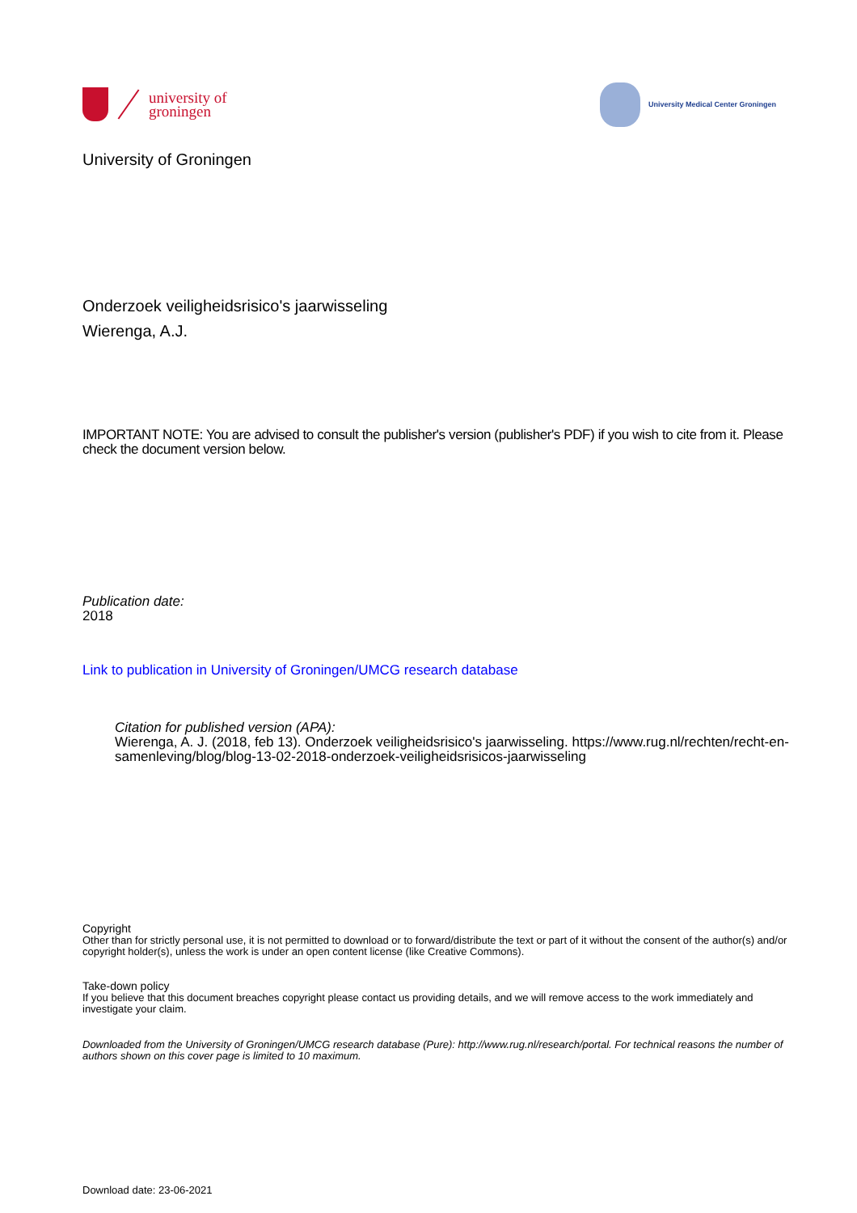university of
groningen
University Medical Center Groningen
University of Groningen
Onderzoek veiligheidsrisico's jaarwisseling
Wierenga, A.J.
IMPORTANT NOTE: You are advised to consult the publisher's version (publisher's PDF) if you wish to cite from it. Please check the document version below.
Publication date:
2018
Link to publication in University of Groningen/UMCG research database
Citation for published version (APA):
Wierenga, A. J. (2018, feb 13). Onderzoek veiligheidsrisico's jaarwisseling. https://www.rug.nl/rechten/recht-en-samenleving/blog/blog-13-02-2018-onderzoek-veiligheidsrisicos-jaarwisseling
Copyright
Other than for strictly personal use, it is not permitted to download or to forward/distribute the text or part of it without the consent of the author(s) and/or copyright holder(s), unless the work is under an open content license (like Creative Commons).
Take-down policy
If you believe that this document breaches copyright please contact us providing details, and we will remove access to the work immediately and investigate your claim.
Downloaded from the University of Groningen/UMCG research database (Pure): http://www.rug.nl/research/portal. For technical reasons the number of authors shown on this cover page is limited to 10 maximum.
Download date: 23-06-2021